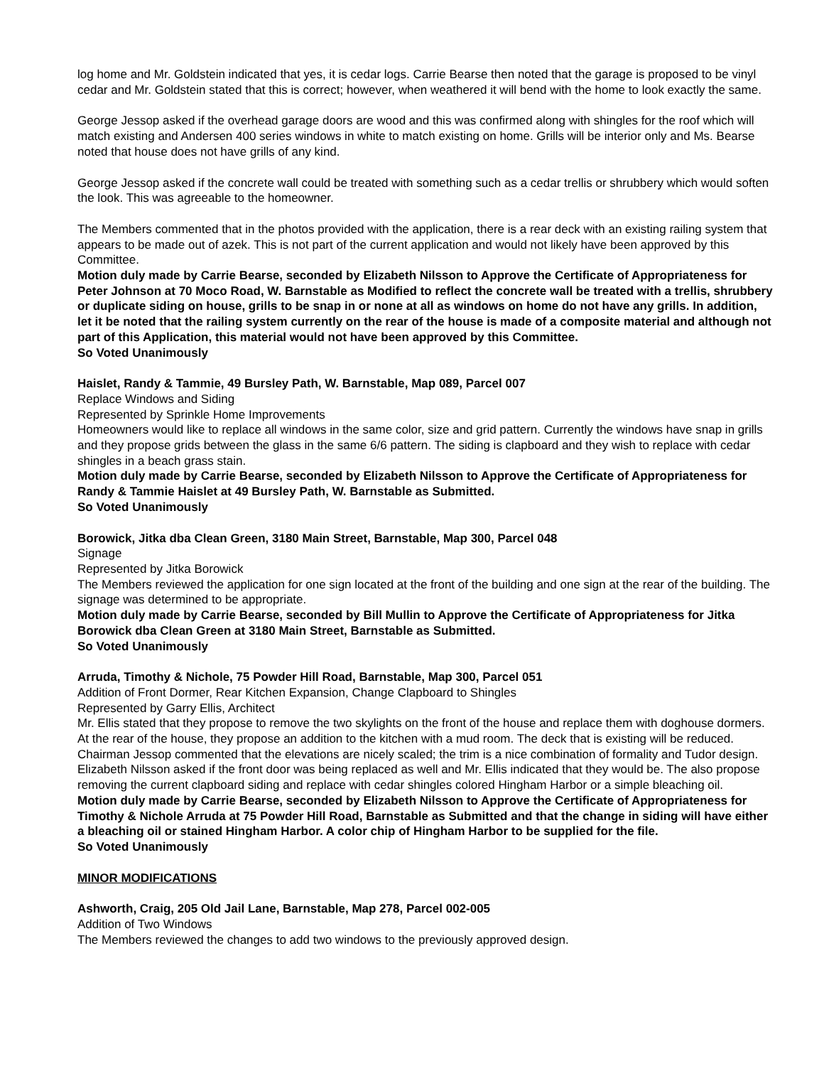log home and Mr. Goldstein indicated that yes, it is cedar logs. Carrie Bearse then noted that the garage is proposed to be vinyl cedar and Mr. Goldstein stated that this is correct; however, when weathered it will bend with the home to look exactly the same.
George Jessop asked if the overhead garage doors are wood and this was confirmed along with shingles for the roof which will match existing and Andersen 400 series windows in white to match existing on home. Grills will be interior only and Ms. Bearse noted that house does not have grills of any kind.
George Jessop asked if the concrete wall could be treated with something such as a cedar trellis or shrubbery which would soften the look. This was agreeable to the homeowner.
The Members commented that in the photos provided with the application, there is a rear deck with an existing railing system that appears to be made out of azek. This is not part of the current application and would not likely have been approved by this Committee.
Motion duly made by Carrie Bearse, seconded by Elizabeth Nilsson to Approve the Certificate of Appropriateness for Peter Johnson at 70 Moco Road, W. Barnstable as Modified to reflect the concrete wall be treated with a trellis, shrubbery or duplicate siding on house, grills to be snap in or none at all as windows on home do not have any grills. In addition, let it be noted that the railing system currently on the rear of the house is made of a composite material and although not part of this Application, this material would not have been approved by this Committee.
So Voted Unanimously
Haislet, Randy & Tammie, 49 Bursley Path, W. Barnstable, Map 089, Parcel 007
Replace Windows and Siding
Represented by Sprinkle Home Improvements
Homeowners would like to replace all windows in the same color, size and grid pattern. Currently the windows have snap in grills and they propose grids between the glass in the same 6/6 pattern. The siding is clapboard and they wish to replace with cedar shingles in a beach grass stain.
Motion duly made by Carrie Bearse, seconded by Elizabeth Nilsson to Approve the Certificate of Appropriateness for Randy & Tammie Haislet at 49 Bursley Path, W. Barnstable as Submitted.
So Voted Unanimously
Borowick, Jitka dba Clean Green, 3180 Main Street, Barnstable, Map 300, Parcel 048
Signage
Represented by Jitka Borowick
The Members reviewed the application for one sign located at the front of the building and one sign at the rear of the building. The signage was determined to be appropriate.
Motion duly made by Carrie Bearse, seconded by Bill Mullin to Approve the Certificate of Appropriateness for Jitka Borowick dba Clean Green at 3180 Main Street, Barnstable as Submitted.
So Voted Unanimously
Arruda, Timothy & Nichole, 75 Powder Hill Road, Barnstable, Map 300, Parcel 051
Addition of Front Dormer, Rear Kitchen Expansion, Change Clapboard to Shingles
Represented by Garry Ellis, Architect
Mr. Ellis stated that they propose to remove the two skylights on the front of the house and replace them with doghouse dormers. At the rear of the house, they propose an addition to the kitchen with a mud room. The deck that is existing will be reduced.
Chairman Jessop commented that the elevations are nicely scaled; the trim is a nice combination of formality and Tudor design. Elizabeth Nilsson asked if the front door was being replaced as well and Mr. Ellis indicated that they would be. The also propose removing the current clapboard siding and replace with cedar shingles colored Hingham Harbor or a simple bleaching oil.
Motion duly made by Carrie Bearse, seconded by Elizabeth Nilsson to Approve the Certificate of Appropriateness for Timothy & Nichole Arruda at 75 Powder Hill Road, Barnstable as Submitted and that the change in siding will have either a bleaching oil or stained Hingham Harbor. A color chip of Hingham Harbor to be supplied for the file.
So Voted Unanimously
MINOR MODIFICATIONS
Ashworth, Craig, 205 Old Jail Lane, Barnstable, Map 278, Parcel 002-005
Addition of Two Windows
The Members reviewed the changes to add two windows to the previously approved design.